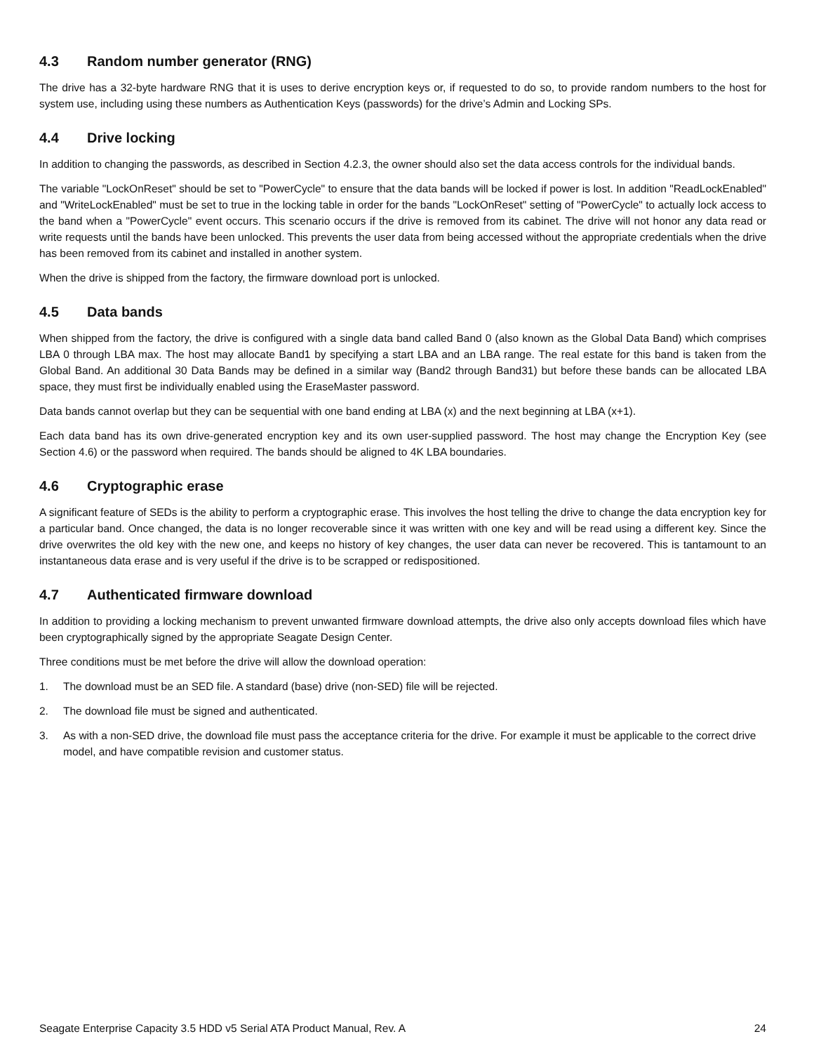4.3 Random number generator (RNG)
The drive has a 32-byte hardware RNG that it is uses to derive encryption keys or, if requested to do so, to provide random numbers to the host for system use, including using these numbers as Authentication Keys (passwords) for the drive’s Admin and Locking SPs.
4.4 Drive locking
In addition to changing the passwords, as described in Section 4.2.3, the owner should also set the data access controls for the individual bands.
The variable "LockOnReset" should be set to "PowerCycle" to ensure that the data bands will be locked if power is lost. In addition "ReadLockEnabled" and "WriteLockEnabled" must be set to true in the locking table in order for the bands "LockOnReset" setting of "PowerCycle" to actually lock access to the band when a "PowerCycle" event occurs. This scenario occurs if the drive is removed from its cabinet. The drive will not honor any data read or write requests until the bands have been unlocked. This prevents the user data from being accessed without the appropriate credentials when the drive has been removed from its cabinet and installed in another system.
When the drive is shipped from the factory, the firmware download port is unlocked.
4.5 Data bands
When shipped from the factory, the drive is configured with a single data band called Band 0 (also known as the Global Data Band) which comprises LBA 0 through LBA max. The host may allocate Band1 by specifying a start LBA and an LBA range. The real estate for this band is taken from the Global Band. An additional 30 Data Bands may be defined in a similar way (Band2 through Band31) but before these bands can be allocated LBA space, they must first be individually enabled using the EraseMaster password.
Data bands cannot overlap but they can be sequential with one band ending at LBA (x) and the next beginning at LBA (x+1).
Each data band has its own drive-generated encryption key and its own user-supplied password. The host may change the Encryption Key (see Section 4.6) or the password when required. The bands should be aligned to 4K LBA boundaries.
4.6 Cryptographic erase
A significant feature of SEDs is the ability to perform a cryptographic erase. This involves the host telling the drive to change the data encryption key for a particular band. Once changed, the data is no longer recoverable since it was written with one key and will be read using a different key. Since the drive overwrites the old key with the new one, and keeps no history of key changes, the user data can never be recovered. This is tantamount to an instantaneous data erase and is very useful if the drive is to be scrapped or redispositioned.
4.7 Authenticated firmware download
In addition to providing a locking mechanism to prevent unwanted firmware download attempts, the drive also only accepts download files which have been cryptographically signed by the appropriate Seagate Design Center.
Three conditions must be met before the drive will allow the download operation:
1. The download must be an SED file. A standard (base) drive (non-SED) file will be rejected.
2. The download file must be signed and authenticated.
3. As with a non-SED drive, the download file must pass the acceptance criteria for the drive. For example it must be applicable to the correct drive model, and have compatible revision and customer status.
Seagate Enterprise Capacity 3.5 HDD v5 Serial ATA Product Manual, Rev. A 24